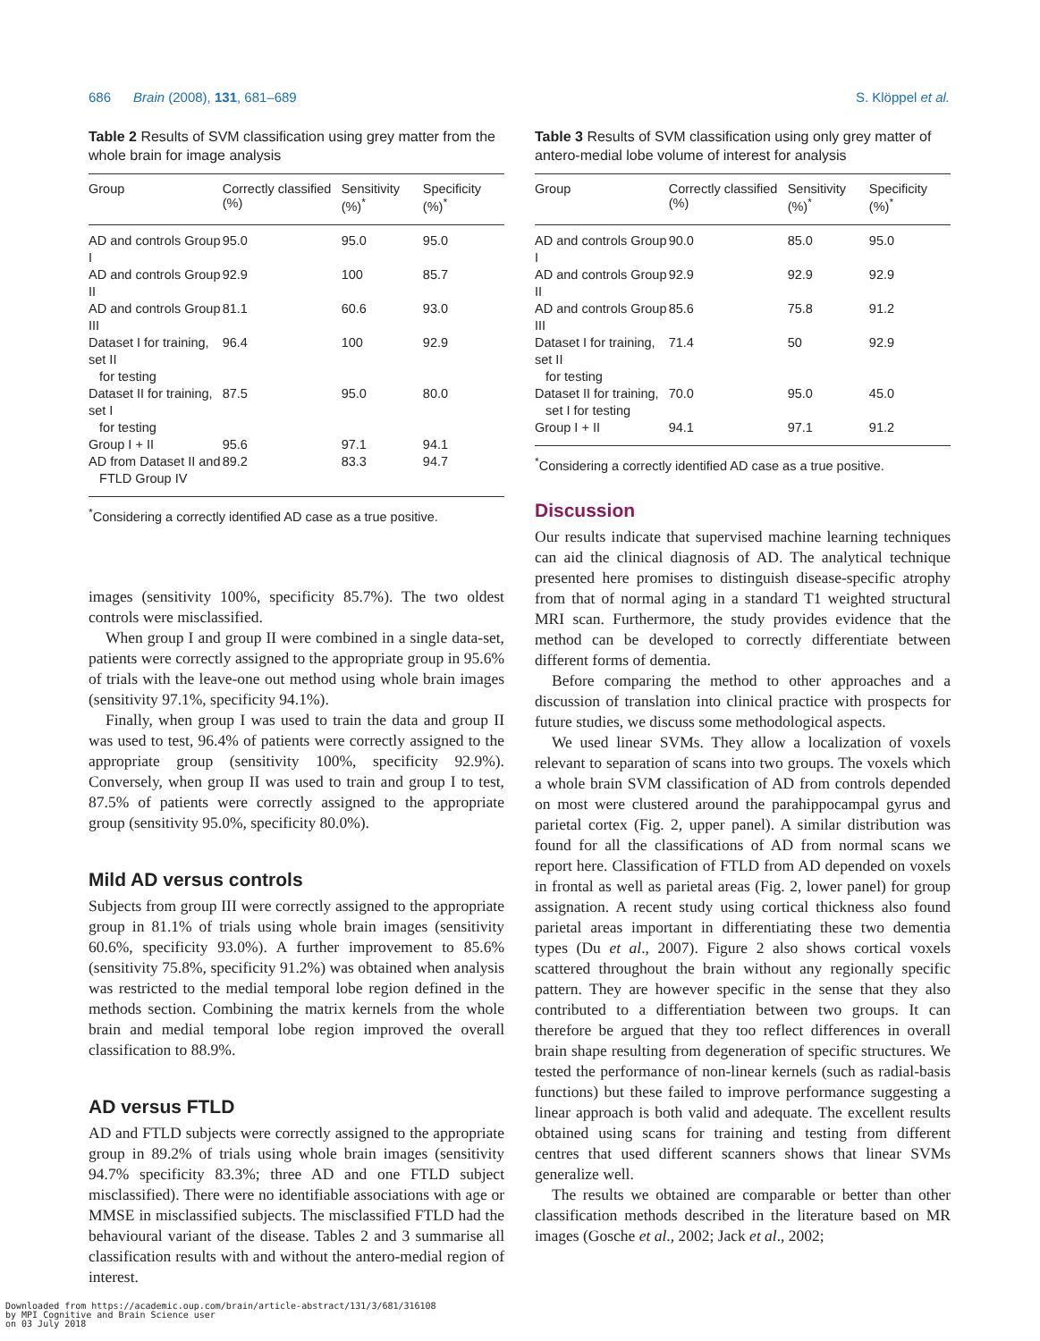686 Brain (2008), 131, 681–689 S. Klöppel et al.
Table 2 Results of SVM classification using grey matter from the whole brain for image analysis
| Group | Correctly classified (%) | Sensitivity (%)<sup>*</sup> | Specificity (%)<sup>*</sup> |
| --- | --- | --- | --- |
| AD and controls Group I | 95.0 | 95.0 | 95.0 |
| AD and controls Group II | 92.9 | 100 | 85.7 |
| AD and controls Group III | 81.1 | 60.6 | 93.0 |
| Dataset I for training, set II for testing | 96.4 | 100 | 92.9 |
| Dataset II for training, set I for testing | 87.5 | 95.0 | 80.0 |
| Group I + II | 95.6 | 97.1 | 94.1 |
| AD from Dataset II and FTLD Group IV | 89.2 | 83.3 | 94.7 |
<sup>*</sup> Considering a correctly identified AD case as a true positive.
images (sensitivity 100%, specificity 85.7%). The two oldest controls were misclassified.
When group I and group II were combined in a single data-set, patients were correctly assigned to the appropriate group in 95.6% of trials with the leave-one out method using whole brain images (sensitivity 97.1%, specificity 94.1%).
Finally, when group I was used to train the data and group II was used to test, 96.4% of patients were correctly assigned to the appropriate group (sensitivity 100%, specificity 92.9%). Conversely, when group II was used to train and group I to test, 87.5% of patients were correctly assigned to the appropriate group (sensitivity 95.0%, specificity 80.0%).
Mild AD versus controls
Subjects from group III were correctly assigned to the appropriate group in 81.1% of trials using whole brain images (sensitivity 60.6%, specificity 93.0%). A further improvement to 85.6% (sensitivity 75.8%, specificity 91.2%) was obtained when analysis was restricted to the medial temporal lobe region defined in the methods section. Combining the matrix kernels from the whole brain and medial temporal lobe region improved the overall classification to 88.9%.
AD versus FTLD
AD and FTLD subjects were correctly assigned to the appropriate group in 89.2% of trials using whole brain images (sensitivity 94.7% specificity 83.3%; three AD and one FTLD subject misclassified). There were no identifiable associations with age or MMSE in misclassified subjects. The misclassified FTLD had the behavioural variant of the disease. Tables 2 and 3 summarise all classification results with and without the antero-medial region of interest.
Table 3 Results of SVM classification using only grey matter of antero-medial lobe volume of interest for analysis
| Group | Correctly classified (%) | Sensitivity (%)<sup>*</sup> | Specificity (%)<sup>*</sup> |
| --- | --- | --- | --- |
| AD and controls Group I | 90.0 | 85.0 | 95.0 |
| AD and controls Group II | 92.9 | 92.9 | 92.9 |
| AD and controls Group III | 85.6 | 75.8 | 91.2 |
| Dataset I for training, set II for testing | 71.4 | 50 | 92.9 |
| Dataset II for training, set I for testing | 70.0 | 95.0 | 45.0 |
| Group I + II | 94.1 | 97.1 | 91.2 |
<sup>*</sup> Considering a correctly identified AD case as a true positive.
Discussion
Our results indicate that supervised machine learning techniques can aid the clinical diagnosis of AD. The analytical technique presented here promises to distinguish disease-specific atrophy from that of normal aging in a standard T1 weighted structural MRI scan. Furthermore, the study provides evidence that the method can be developed to correctly differentiate between different forms of dementia.
Before comparing the method to other approaches and a discussion of translation into clinical practice with prospects for future studies, we discuss some methodological aspects.
We used linear SVMs. They allow a localization of voxels relevant to separation of scans into two groups. The voxels which a whole brain SVM classification of AD from controls depended on most were clustered around the parahippocampal gyrus and parietal cortex (Fig. 2, upper panel). A similar distribution was found for all the classifications of AD from normal scans we report here. Classification of FTLD from AD depended on voxels in frontal as well as parietal areas (Fig. 2, lower panel) for group assignation. A recent study using cortical thickness also found parietal areas important in differentiating these two dementia types (Du et al., 2007). Figure 2 also shows cortical voxels scattered throughout the brain without any regionally specific pattern. They are however specific in the sense that they also contributed to a differentiation between two groups. It can therefore be argued that they too reflect differences in overall brain shape resulting from degeneration of specific structures. We tested the performance of non-linear kernels (such as radial-basis functions) but these failed to improve performance suggesting a linear approach is both valid and adequate. The excellent results obtained using scans for training and testing from different centres that used different scanners shows that linear SVMs generalize well.
The results we obtained are comparable or better than other classification methods described in the literature based on MR images (Gosche et al., 2002; Jack et al., 2002;
Downloaded from https://academic.oup.com/brain/article-abstract/131/3/681/316108
by MPI Cognitive and Brain Science user
on 03 July 2018